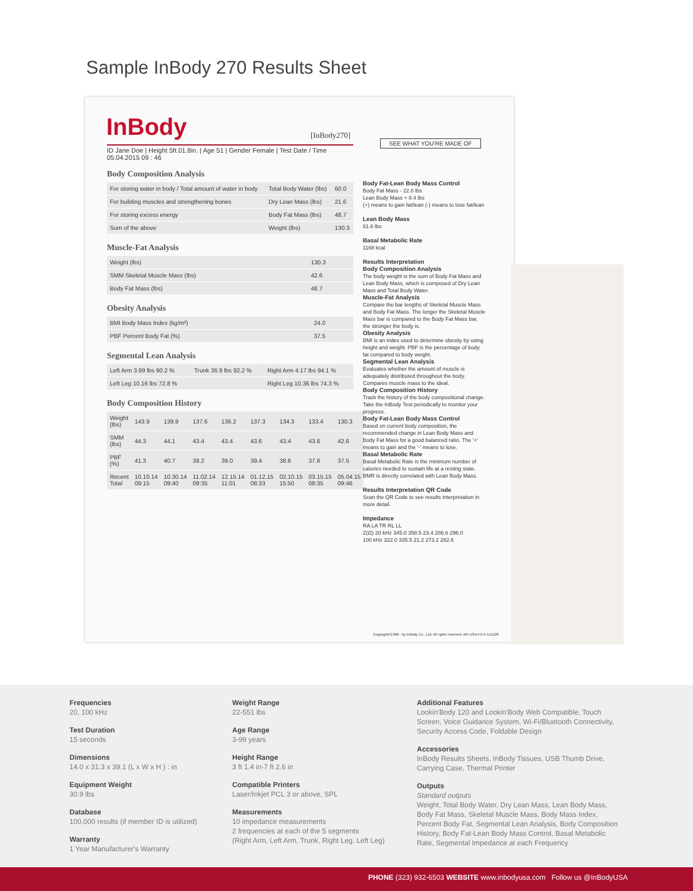Sample InBody 270 Results Sheet
InBody [InBody270]
SEE WHAT YOU'RE MADE OF
ID Jane Doe | Height 5ft.01.8in. | Age 51 | Gender Female | Test Date / Time 05.04.2015 09 : 46
Body Composition Analysis
| For storing water in body / Total amount of water in body | Total Body Water (lbs) | 60.0 |
| For building muscles and strengthening bones | Dry Lean Mass (lbs) | 21.6 |
| For storing excess energy | Body Fat Mass (lbs) | 48.7 |
| Sum of the above | Weight (lbs) | 130.3 |
Muscle-Fat Analysis
| Weight (lbs) | 130.3 |
| SMM Skeletal Muscle Mass (lbs) | 42.6 |
| Body Fat Mass (lbs) | 48.7 |
Obesity Analysis
| BMI Body Mass Index (kg/m²) | 24.0 |
| PBF Percent Body Fat (%) | 37.5 |
Segmental Lean Analysis
| Left Arm 3.99 lbs 90.2 % | Trunk 36.9 lbs 92.2 % | Right Arm 4.17 lbs 94.1 % |
| Left Leg 10.16 lbs 72.8 % | | Right Leg 10.36 lbs 74.3 % |
Body Composition History
| Weight (lbs) | 143.9 | 139.9 | 137.6 | 136.2 | 137.3 | 134.3 | 133.4 | 130.3 |
| SMM (lbs) | 44.3 | 44.1 | 43.4 | 43.4 | 43.6 | 43.4 | 43.6 | 42.6 |
| PBF (%) | 41.3 | 40.7 | 39.2 | 39.0 | 39.4 | 38.6 | 37.8 | 37.5 |
| Recent Total | 10.10.14 09:15 | 10.30.14 09:40 | 11.02.14 09:35 | 12.15.14 11:01 | 01.12.15 08:33 | 02.10.15 15:50 | 03.15.15 08:35 | 05.04.15 09:46 |
Body Fat-Lean Body Mass Control
Body Fat Mass - 22.0 lbs
Lean Body Mass + 8.4 lbs
(+) means to gain fat/lean (-) means to lose fat/lean
Lean Body Mass
81.6 lbs
Basal Metabolic Rate
1168 kcal
Results Interpretation
Body Composition Analysis
The body weight is the sum of Body Fat Mass and Lean Body Mass, which is composed of Dry Lean Mass and Total Body Water.
Muscle-Fat Analysis
Compare the bar lengths of Skeletal Muscle Mass and Body Fat Mass. The longer the Skeletal Muscle Mass bar is compared to the Body Fat Mass bar, the stronger the body is.
Obesity Analysis
BMI is an index used to determine obesity by using height and weight. PBF is the percentage of body fat compared to body weight.
Segmental Lean Analysis
Evaluates whether the amount of muscle is adequately distributed throughout the body. Compares muscle mass to the ideal.
Body Composition History
Track the history of the body compositional change. Take the InBody Test periodically to monitor your progress.
Body Fat-Lean Body Mass Control
Based on current body composition, the recommended change in Lean Body Mass and Body Fat Mass for a good balanced ratio. The '+' means to gain and the '-' means to lose.
Basal Metabolic Rate
Basal Metabolic Rate is the minimum number of calories needed to sustain life at a resting state. BMR is directly correlated with Lean Body Mass.
Results Interpretation QR Code
Scan the QR Code to see results interpretation in more detail.
Impedance
RA LA TR RL LL
Z(Ω) 20 kHz 345.0 358.5 23.4 286.6 296.0
100 kHz 322.0 335.5 21.2 273.2 282.6
Copyright©1996~ by InBody Co., Ltd. All rights reserved. BR-USA-F9-A-141128
Frequencies
20, 100 kHz
Test Duration
15 seconds
Dimensions
14.0 x 31.3 x 39.1 (L x W x H ) : in
Equipment Weight
30.9 lbs
Database
100,000 results (if member ID is utilized)
Warranty
1 Year Manufacturer's Warranty
Weight Range
22-551 lbs
Age Range
3-99 years
Height Range
3 ft 1.4 in-7 ft 2.6 in
Compatible Printers
Laser/Inkjet PCL 3 or above, SPL
Measurements
10 impedance measurements
2 frequencies at each of the 5 segments
(Right Arm, Left Arm, Trunk, Right Leg, Left Leg)
Additional Features
Lookin'Body 120 and Lookin'Body Web Compatible, Touch Screen, Voice Guidance System, Wi-Fi/Bluetooth Connectivity, Security Access Code, Foldable Design
Accessories
InBody Results Sheets, InBody Tissues, USB Thumb Drive, Carrying Case, Thermal Printer
Outputs
Standard outputs
Weight, Total Body Water, Dry Lean Mass, Lean Body Mass, Body Fat Mass, Skeletal Muscle Mass, Body Mass Index, Percent Body Fat, Segmental Lean Analysis, Body Composition History, Body Fat-Lean Body Mass Control, Basal Metabolic Rate, Segmental Impedance at each Frequency
PHONE (323) 932-6503 WEBSITE www.inbodyusa.com Follow us @InBodyUSA